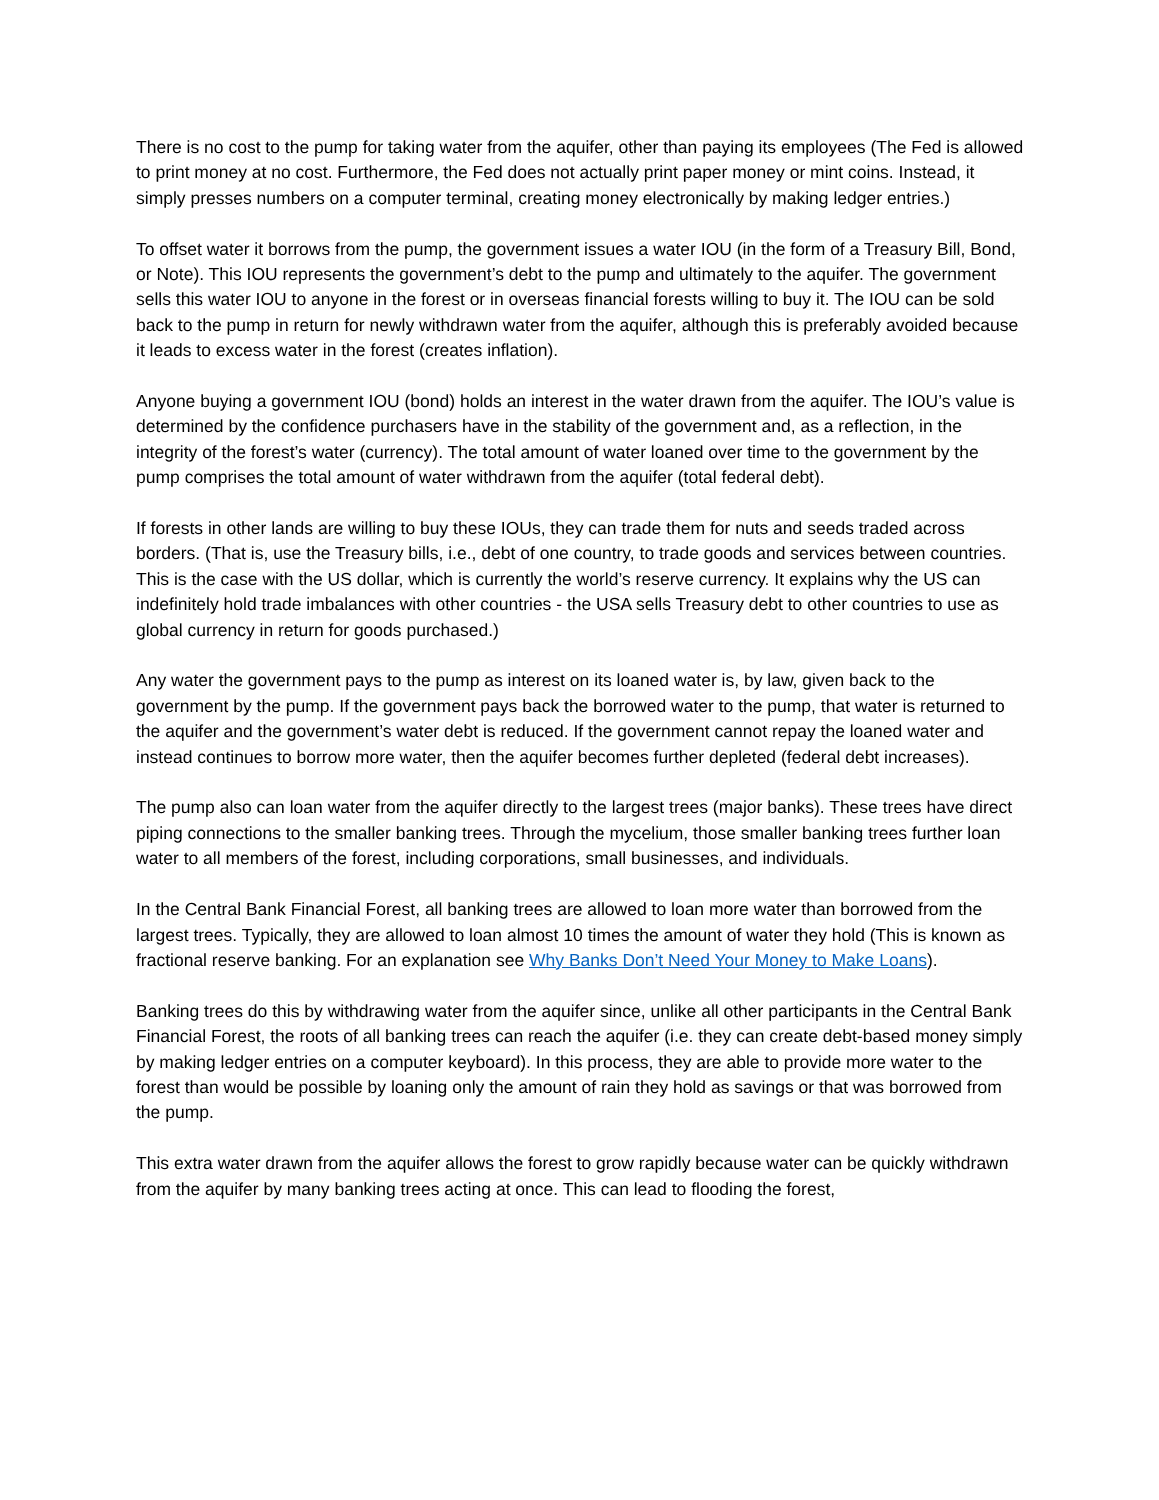There is no cost to the pump for taking water from the aquifer, other than paying its employees (The Fed is allowed to print money at no cost. Furthermore, the Fed does not actually print paper money or mint coins. Instead, it simply presses numbers on a computer terminal, creating money electronically by making ledger entries.)
To offset water it borrows from the pump, the government issues a water IOU (in the form of a Treasury Bill, Bond, or Note). This IOU represents the government’s debt to the pump and ultimately to the aquifer. The government sells this water IOU to anyone in the forest or in overseas financial forests willing to buy it. The IOU can be sold back to the pump in return for newly withdrawn water from the aquifer, although this is preferably avoided because it leads to excess water in the forest (creates inflation).
Anyone buying a government IOU (bond) holds an interest in the water drawn from the aquifer. The IOU’s value is determined by the confidence purchasers have in the stability of the government and, as a reflection, in the integrity of the forest’s water (currency). The total amount of water loaned over time to the government by the pump comprises the total amount of water withdrawn from the aquifer (total federal debt).
If forests in other lands are willing to buy these IOUs, they can trade them for nuts and seeds traded across borders. (That is, use the Treasury bills, i.e., debt of one country, to trade goods and services between countries. This is the case with the US dollar, which is currently the world’s reserve currency. It explains why the US can indefinitely hold trade imbalances with other countries - the USA sells Treasury debt to other countries to use as global currency in return for goods purchased.)
Any water the government pays to the pump as interest on its loaned water is, by law, given back to the government by the pump. If the government pays back the borrowed water to the pump, that water is returned to the aquifer and the government’s water debt is reduced. If the government cannot repay the loaned water and instead continues to borrow more water, then the aquifer becomes further depleted (federal debt increases).
The pump also can loan water from the aquifer directly to the largest trees (major banks). These trees have direct piping connections to the smaller banking trees. Through the mycelium, those smaller banking trees further loan water to all members of the forest, including corporations, small businesses, and individuals.
In the Central Bank Financial Forest, all banking trees are allowed to loan more water than borrowed from the largest trees. Typically, they are allowed to loan almost 10 times the amount of water they hold (This is known as fractional reserve banking. For an explanation see Why Banks Don’t Need Your Money to Make Loans).
Banking trees do this by withdrawing water from the aquifer since, unlike all other participants in the Central Bank Financial Forest, the roots of all banking trees can reach the aquifer (i.e. they can create debt-based money simply by making ledger entries on a computer keyboard). In this process, they are able to provide more water to the forest than would be possible by loaning only the amount of rain they hold as savings or that was borrowed from the pump.
This extra water drawn from the aquifer allows the forest to grow rapidly because water can be quickly withdrawn from the aquifer by many banking trees acting at once. This can lead to flooding the forest,